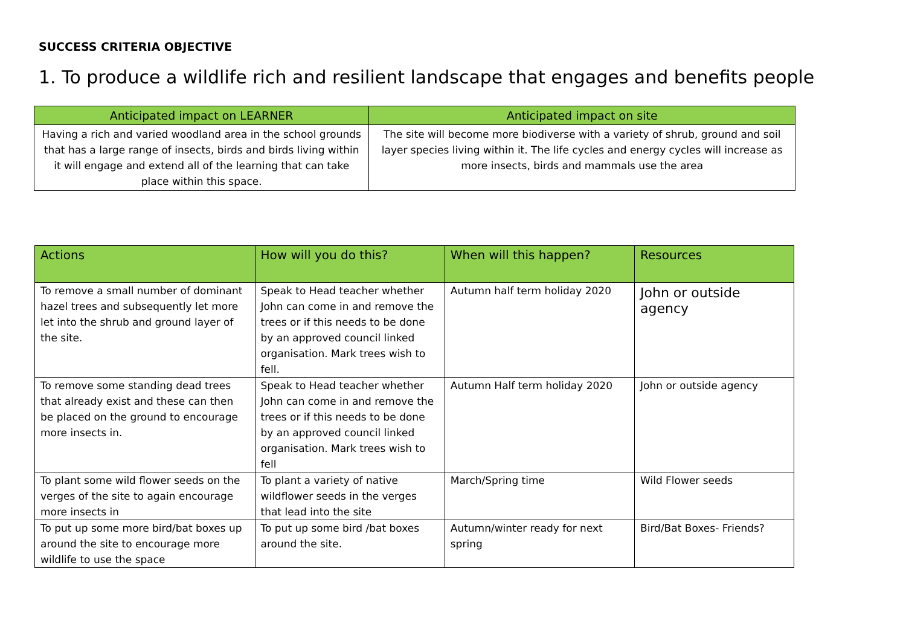SUCCESS CRITERIA OBJECTIVE
1. To produce a wildlife rich and resilient landscape that engages and benefits people
| Anticipated impact on LEARNER | Anticipated impact on site |
| --- | --- |
| Having a rich and varied woodland area in the school grounds that has a large range of insects, birds and birds living within it will engage and extend all of the learning that can take place within this space. | The site will become more biodiverse with a variety of shrub, ground and soil layer species living within it. The life cycles and energy cycles will increase as more insects, birds and mammals use the area |
| Actions | How will you do this? | When will this happen? | Resources |
| --- | --- | --- | --- |
| To remove a small number of dominant hazel trees and subsequently let more let into the shrub and ground layer of the site. | Speak to Head teacher whether John can come in and remove the trees or if this needs to be done by an approved council linked organisation. Mark trees wish to fell. | Autumn half term holiday 2020 | John or outside agency |
| To remove some standing dead trees that already exist and these can then be placed on the ground to encourage more insects in. | Speak to Head teacher whether John can come in and remove the trees or if this needs to be done by an approved council linked organisation. Mark trees wish to fell | Autumn Half term holiday 2020 | John or outside agency |
| To plant some wild flower seeds on the verges of the site to again encourage more insects in | To plant a variety of native wildflower seeds in the verges that lead into the site | March/Spring time | Wild Flower seeds |
| To put up some more bird/bat boxes up around the site to encourage more wildlife to use the space | To put up some bird /bat boxes around the site. | Autumn/winter ready for next spring | Bird/Bat Boxes- Friends? |